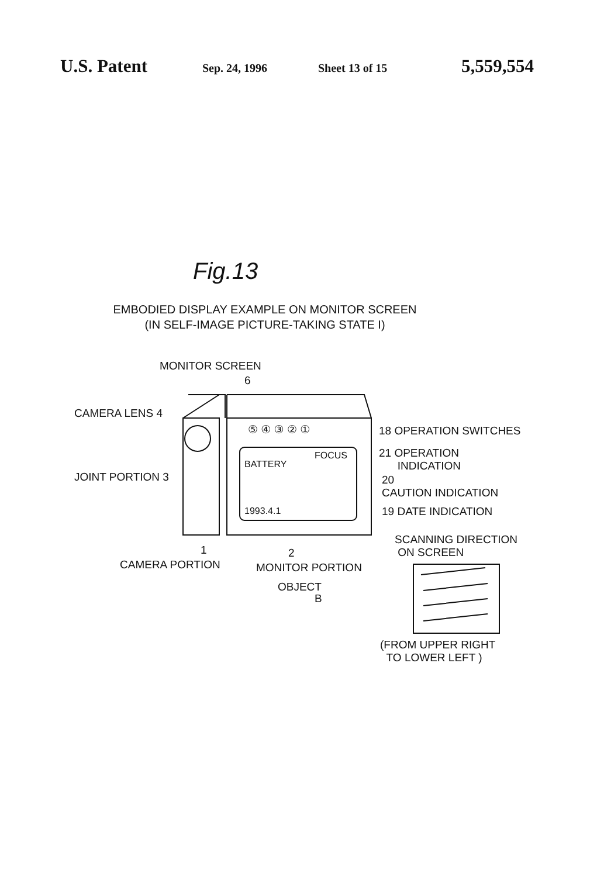U.S. Patent Sep. 24, 1996 Sheet 13 of 15 5,559,554
Fig.13
EMBODIED DISPLAY EXAMPLE ON MONITOR SCREEN
(IN SELF-IMAGE PICTURE-TAKING STATE I)
MONITOR SCREEN
6
CAMERA LENS 4
⑤ ④ ③ ② ① 18 OPERATION SWITCHES
FOCUS
BATTERY
21 OPERATION
INDICATION
JOINT PORTION 3
20
CAUTION INDICATION
1993.4.1 19 DATE INDICATION
SCANNING DIRECTION
ON SCREEN
1
CAMERA PORTION
2
MONITOR PORTION
OBJECT
B
(FROM UPPER RIGHT
TO LOWER LEFT )